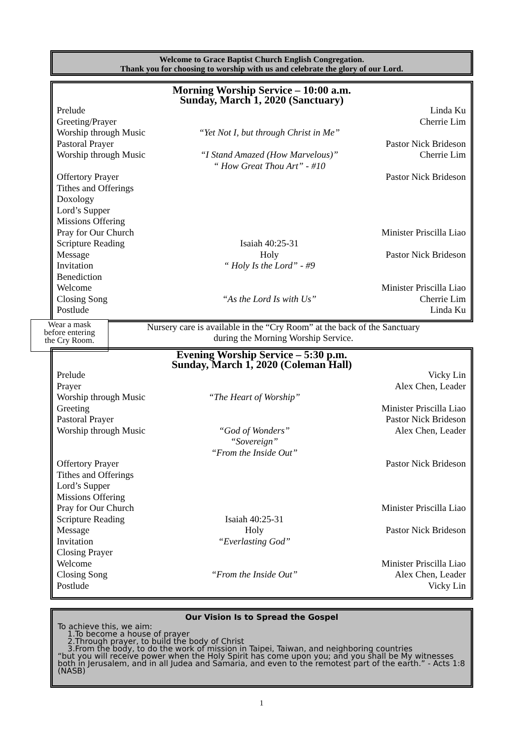Welcome to Grace Baptist Church English Congregation.
Thank you for choosing to worship with us and celebrate the glory of our Lord.
Morning Worship Service – 10:00 a.m.
Sunday, March 1, 2020 (Sanctuary)
| Prelude | | Linda Ku |
| Greeting/Prayer | | Cherrie Lim |
| Worship through Music | “Yet Not I, but through Christ in Me” | |
| Pastoral Prayer | | Pastor Nick Brideson |
| Worship through Music | “I Stand Amazed (How Marvelous)” “ How Great Thou Art” - #10 | Cherrie Lim |
| Offertory Prayer | | Pastor Nick Brideson |
| Tithes and Offerings | | |
| Doxology | | |
| Lord’s Supper | | |
| Missions Offering | | |
| Pray for Our Church | | Minister Priscilla Liao |
| Scripture Reading | Isaiah 40:25-31 | |
| Message | Holy | Pastor Nick Brideson |
| Invitation | “ Holy Is the Lord” - #9 | |
| Benediction | | |
| Welcome | | Minister Priscilla Liao |
| Closing Song | “As the Lord Is with Us” | Cherrie Lim |
| Postlude | | Linda Ku |
Wear a mask
before entering
the Cry Room.
Nursery care is available in the “Cry Room” at the back of the Sanctuary
during the Morning Worship Service.
Evening Worship Service – 5:30 p.m.
Sunday, March 1, 2020 (Coleman Hall)
| Prelude | | Vicky Lin |
| Prayer | | Alex Chen, Leader |
| Worship through Music | “The Heart of Worship” | |
| Greeting | | Minister Priscilla Liao |
| Pastoral Prayer | | Pastor Nick Brideson |
| Worship through Music | “God of Wonders” “Sovereign” “From the Inside Out” | Alex Chen, Leader |
| Offertory Prayer | | Pastor Nick Brideson |
| Tithes and Offerings | | |
| Lord’s Supper | | |
| Missions Offering | | |
| Pray for Our Church | | Minister Priscilla Liao |
| Scripture Reading | Isaiah 40:25-31 | |
| Message | Holy | Pastor Nick Brideson |
| Invitation | “Everlasting God” | |
| Closing Prayer | | |
| Welcome | | Minister Priscilla Liao |
| Closing Song | “From the Inside Out” | Alex Chen, Leader |
| Postlude | | Vicky Lin |
Our Vision Is to Spread the Gospel
To achieve this, we aim:
1.To become a house of prayer
2.Through prayer, to build the body of Christ
3.From the body, to do the work of mission in Taipei, Taiwan, and neighboring countries
“but you will receive power when the Holy Spirit has come upon you; and you shall be My witnesses both in Jerusalem, and in all Judea and Samaria, and even to the remotest part of the earth.” - Acts 1:8 (NASB)
1